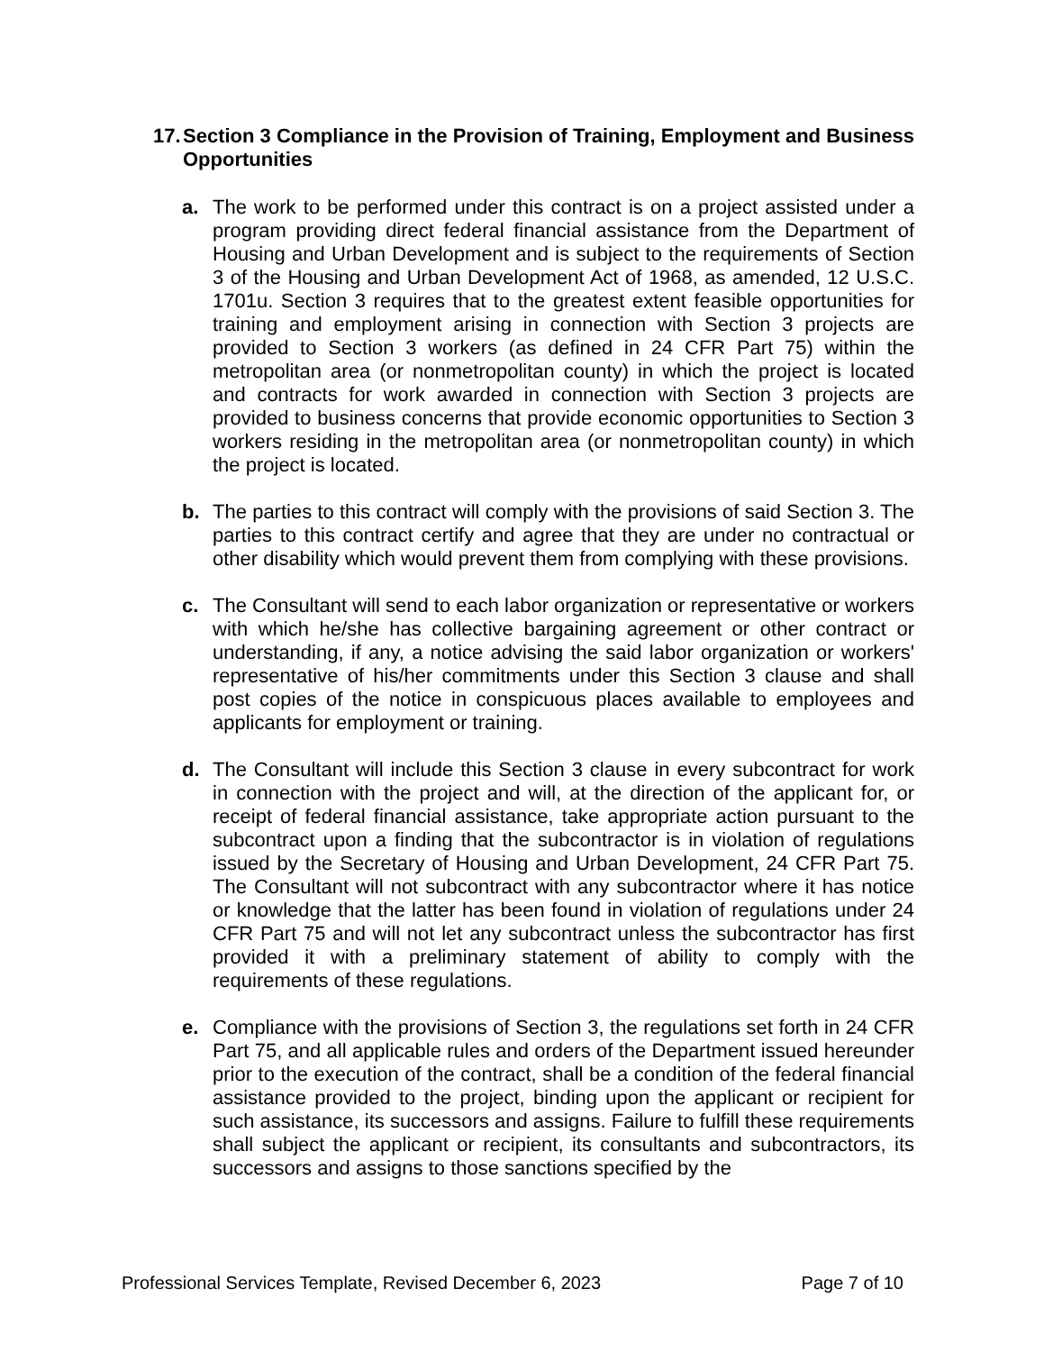17. Section 3 Compliance in the Provision of Training, Employment and Business Opportunities
a. The work to be performed under this contract is on a project assisted under a program providing direct federal financial assistance from the Department of Housing and Urban Development and is subject to the requirements of Section 3 of the Housing and Urban Development Act of 1968, as amended, 12 U.S.C. 1701u. Section 3 requires that to the greatest extent feasible opportunities for training and employment arising in connection with Section 3 projects are provided to Section 3 workers (as defined in 24 CFR Part 75) within the metropolitan area (or nonmetropolitan county) in which the project is located and contracts for work awarded in connection with Section 3 projects are provided to business concerns that provide economic opportunities to Section 3 workers residing in the metropolitan area (or nonmetropolitan county) in which the project is located.
b. The parties to this contract will comply with the provisions of said Section 3. The parties to this contract certify and agree that they are under no contractual or other disability which would prevent them from complying with these provisions.
c. The Consultant will send to each labor organization or representative or workers with which he/she has collective bargaining agreement or other contract or understanding, if any, a notice advising the said labor organization or workers' representative of his/her commitments under this Section 3 clause and shall post copies of the notice in conspicuous places available to employees and applicants for employment or training.
d. The Consultant will include this Section 3 clause in every subcontract for work in connection with the project and will, at the direction of the applicant for, or receipt of federal financial assistance, take appropriate action pursuant to the subcontract upon a finding that the subcontractor is in violation of regulations issued by the Secretary of Housing and Urban Development, 24 CFR Part 75. The Consultant will not subcontract with any subcontractor where it has notice or knowledge that the latter has been found in violation of regulations under 24 CFR Part 75 and will not let any subcontract unless the subcontractor has first provided it with a preliminary statement of ability to comply with the requirements of these regulations.
e. Compliance with the provisions of Section 3, the regulations set forth in 24 CFR Part 75, and all applicable rules and orders of the Department issued hereunder prior to the execution of the contract, shall be a condition of the federal financial assistance provided to the project, binding upon the applicant or recipient for such assistance, its successors and assigns. Failure to fulfill these requirements shall subject the applicant or recipient, its consultants and subcontractors, its successors and assigns to those sanctions specified by the
Professional Services Template, Revised December 6, 2023 Page 7 of 10